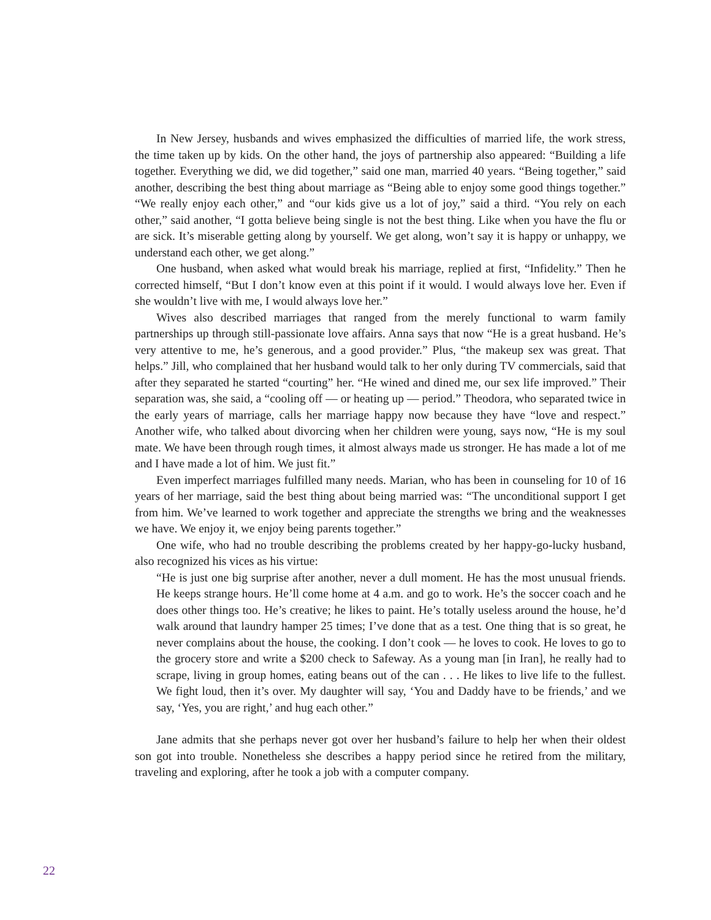In New Jersey, husbands and wives emphasized the difficulties of married life, the work stress, the time taken up by kids. On the other hand, the joys of partnership also appeared: “Building a life together. Everything we did, we did together,” said one man, married 40 years. “Being together,” said another, describing the best thing about marriage as “Being able to enjoy some good things together.” “We really enjoy each other,” and “our kids give us a lot of joy,” said a third. “You rely on each other,” said another, “I gotta believe being single is not the best thing. Like when you have the flu or are sick. It’s miserable getting along by yourself. We get along, won’t say it is happy or unhappy, we understand each other, we get along.”
One husband, when asked what would break his marriage, replied at first, “Infidelity.” Then he corrected himself, “But I don’t know even at this point if it would. I would always love her. Even if she wouldn’t live with me, I would always love her.”
Wives also described marriages that ranged from the merely functional to warm family partnerships up through still-passionate love affairs. Anna says that now “He is a great husband. He’s very attentive to me, he’s generous, and a good provider.” Plus, “the makeup sex was great. That helps.” Jill, who complained that her husband would talk to her only during TV commercials, said that after they separated he started “courting” her. “He wined and dined me, our sex life improved.” Their separation was, she said, a “cooling off — or heating up — period.” Theodora, who separated twice in the early years of marriage, calls her marriage happy now because they have “love and respect.” Another wife, who talked about divorcing when her children were young, says now, “He is my soul mate. We have been through rough times, it almost always made us stronger. He has made a lot of me and I have made a lot of him. We just fit.”
Even imperfect marriages fulfilled many needs. Marian, who has been in counseling for 10 of 16 years of her marriage, said the best thing about being married was: “The unconditional support I get from him. We’ve learned to work together and appreciate the strengths we bring and the weaknesses we have. We enjoy it, we enjoy being parents together.”
One wife, who had no trouble describing the problems created by her happy-go-lucky husband, also recognized his vices as his virtue:
“He is just one big surprise after another, never a dull moment. He has the most unusual friends. He keeps strange hours. He’ll come home at 4 a.m. and go to work. He’s the soccer coach and he does other things too. He’s creative; he likes to paint. He’s totally useless around the house, he’d walk around that laundry hamper 25 times; I’ve done that as a test. One thing that is so great, he never complains about the house, the cooking. I don’t cook — he loves to cook. He loves to go to the grocery store and write a $200 check to Safeway. As a young man [in Iran], he really had to scrape, living in group homes, eating beans out of the can . . . He likes to live life to the fullest. We fight loud, then it’s over. My daughter will say, ‘You and Daddy have to be friends,’ and we say, ‘Yes, you are right,’ and hug each other.”
Jane admits that she perhaps never got over her husband’s failure to help her when their oldest son got into trouble. Nonetheless she describes a happy period since he retired from the military, traveling and exploring, after he took a job with a computer company.
22